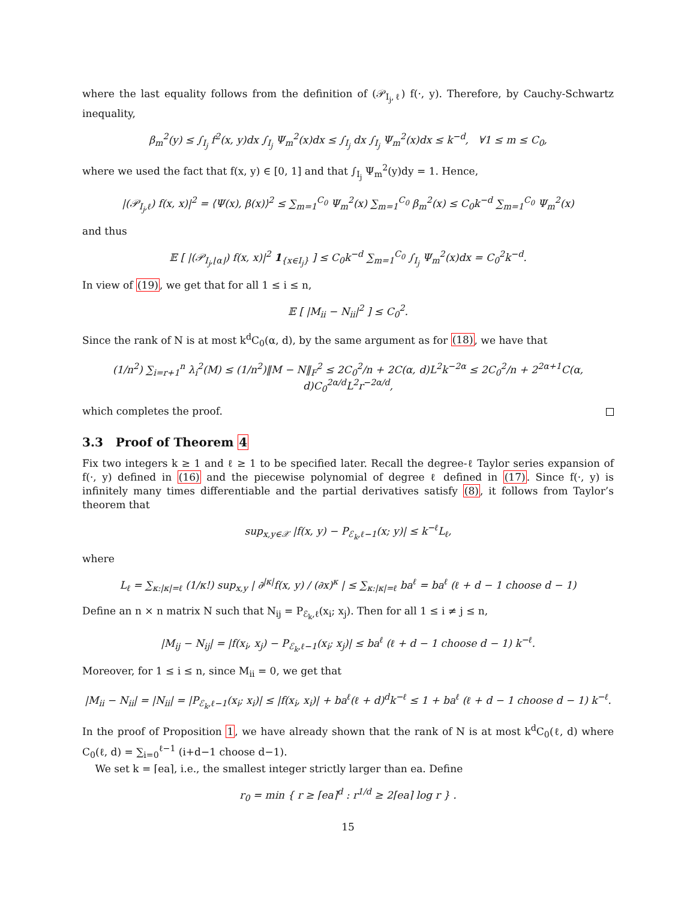where the last equality follows from the definition of (𝒫<sub>I<sub>j</sub>,ℓ</sub>) f(·, y). Therefore, by Cauchy-Schwartz inequality,
β<sub>m</sub><sup>2</sup>(y) ≤ ∫<sub>I<sub>j</sub></sub> f<sup>2</sup>(x, y)dx ∫<sub>I<sub>j</sub></sub> Ψ<sub>m</sub><sup>2</sup>(x)dx ≤ ∫<sub>I<sub>j</sub></sub> dx ∫<sub>I<sub>j</sub></sub> Ψ<sub>m</sub><sup>2</sup>(x)dx ≤ k<sup>−d</sup>, ∀1 ≤ m ≤ C<sub>0</sub>,
where we used the fact that f(x, y) ∈ [0, 1] and that ∫<sub>I<sub>j</sub></sub> Ψ<sub>m</sub><sup>2</sup>(y)dy = 1. Hence,
|(𝒫<sub>I<sub>j</sub>,ℓ</sub>) f(x, x)|<sup>2</sup> = ⟨Ψ(x), β(x)⟩<sup>2</sup> ≤ ∑<sub>m=1</sub><sup>C<sub>0</sub></sup> Ψ<sub>m</sub><sup>2</sup>(x) ∑<sub>m=1</sub><sup>C<sub>0</sub></sup> β<sub>m</sub><sup>2</sup>(x) ≤ C<sub>0</sub>k<sup>−d</sup> ∑<sub>m=1</sub><sup>C<sub>0</sub></sup> Ψ<sub>m</sub><sup>2</sup>(x)
and thus
𝔼 [ |(𝒫<sub>I<sub>j</sub>,⌊α⌋</sub>) f(x, x)|<sup>2</sup> 1<sub>{x∈I<sub>j</sub>}</sub> ] ≤ C<sub>0</sub>k<sup>−d</sup> ∑<sub>m=1</sub><sup>C<sub>0</sub></sup> ∫<sub>I<sub>j</sub></sub> Ψ<sub>m</sub><sup>2</sup>(x)dx = C<sub>0</sub><sup>2</sup>k<sup>−d</sup>.
In view of (19), we get that for all 1 ≤ i ≤ n,
𝔼 [ |M<sub>ii</sub> − N<sub>ii</sub>|<sup>2</sup> ] ≤ C<sub>0</sub><sup>2</sup>.
Since the rank of N is at most k<sup>d</sup>C<sub>0</sub>(α, d), by the same argument as for (18), we have that
(1/n<sup>2</sup>) ∑<sub>i=r+1</sub><sup>n</sup> λ<sub>i</sub><sup>2</sup>(M) ≤ (1/n<sup>2</sup>)‖M − N‖<sub>F</sub><sup>2</sup> ≤ 2C<sub>0</sub><sup>2</sup>/n + 2C(α, d)L<sup>2</sup>k<sup>−2α</sup> ≤ 2C<sub>0</sub><sup>2</sup>/n + 2<sup>2α+1</sup>C(α, d)C<sub>0</sub><sup>2α/d</sup>L<sup>2</sup>r<sup>−2α/d</sup>,
which completes the proof.
3.3 Proof of Theorem 4
Fix two integers k ≥ 1 and ℓ ≥ 1 to be specified later. Recall the degree-ℓ Taylor series expansion of f(·, y) defined in (16) and the piecewise polynomial of degree ℓ defined in (17). Since f(·, y) is infinitely many times differentiable and the partial derivatives satisfy (8), it follows from Taylor’s theorem that
sup<sub>x,y∈𝒳</sub> |f(x, y) − P<sub>ℰ<sub>k</sub>,ℓ−1</sub>(x; y)| ≤ k<sup>−ℓ</sup>L<sub>ℓ</sub>,
where
L<sub>ℓ</sub> = ∑<sub>κ:|κ|=ℓ</sub> (1/κ!) sup<sub>x,y</sub> | ∂<sup>|κ|</sup>f(x, y) / (∂x)<sup>κ</sup> | ≤ ∑<sub>κ:|κ|=ℓ</sub> ba<sup>ℓ</sup> = ba<sup>ℓ</sup> (ℓ + d − 1 choose d − 1)
Define an n × n matrix N such that N<sub>ij</sub> = P<sub>ℰ<sub>k</sub>,ℓ</sub>(x<sub>i</sub>; x<sub>j</sub>). Then for all 1 ≤ i ≠ j ≤ n,
|M<sub>ij</sub> − N<sub>ij</sub>| = |f(x<sub>i</sub>, x<sub>j</sub>) − P<sub>ℰ<sub>k</sub>,ℓ−1</sub>(x<sub>i</sub>; x<sub>j</sub>)| ≤ ba<sup>ℓ</sup> (ℓ + d − 1 choose d − 1) k<sup>−ℓ</sup>.
Moreover, for 1 ≤ i ≤ n, since M<sub>ii</sub> = 0, we get that
|M<sub>ii</sub> − N<sub>ii</sub>| = |N<sub>ii</sub>| = |P<sub>ℰ<sub>k</sub>,ℓ−1</sub>(x<sub>i</sub>; x<sub>i</sub>)| ≤ |f(x<sub>i</sub>, x<sub>i</sub>)| + ba<sup>ℓ</sup>(ℓ + d)<sup>d</sup>k<sup>−ℓ</sup> ≤ 1 + ba<sup>ℓ</sup> (ℓ + d − 1 choose d − 1) k<sup>−ℓ</sup>.
In the proof of Proposition 1, we have already shown that the rank of N is at most k<sup>d</sup>C<sub>0</sub>(ℓ, d) where C<sub>0</sub>(ℓ, d) = ∑<sub>i=0</sub><sup>ℓ−1</sup> (i+d−1 choose d−1).
We set k = ⌈ea⌉, i.e., the smallest integer strictly larger than ea. Define
r<sub>0</sub> = min { r ≥ ⌈ea⌉<sup>d</sup> : r<sup>1/d</sup> ≥ 2⌈ea⌉ log r } .
15